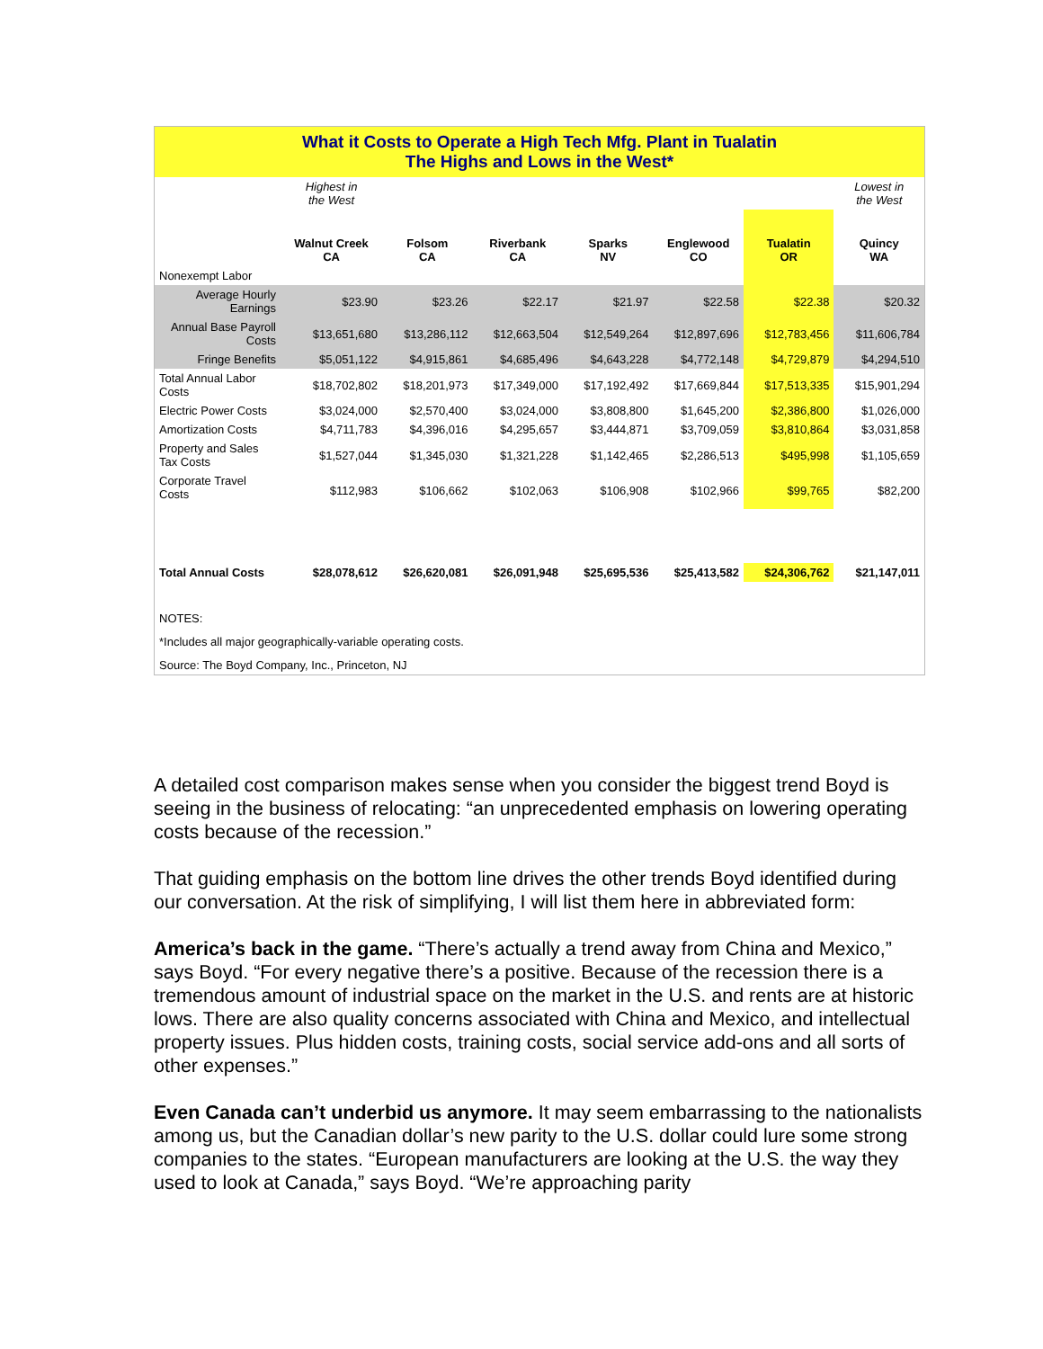| What it Costs to Operate a High Tech Mfg. Plant in Tualatin The Highs and Lows in the West* | | | | | | | |
| | Highest in the West | | | | | | Lowest in the West |
| | Walnut Creek CA | Folsom CA | Riverbank CA | Sparks NV | Englewood CO | Tualatin OR | Quincy WA |
| Nonexempt Labor | | | | | | | |
| Average Hourly Earnings | $23.90 | $23.26 | $22.17 | $21.97 | $22.58 | $22.38 | $20.32 |
| Annual Base Payroll Costs | $13,651,680 | $13,286,112 | $12,663,504 | $12,549,264 | $12,897,696 | $12,783,456 | $11,606,784 |
| Fringe Benefits | $5,051,122 | $4,915,861 | $4,685,496 | $4,643,228 | $4,772,148 | $4,729,879 | $4,294,510 |
| Total Annual Labor Costs | $18,702,802 | $18,201,973 | $17,349,000 | $17,192,492 | $17,669,844 | $17,513,335 | $15,901,294 |
| Electric Power Costs | $3,024,000 | $2,570,400 | $3,024,000 | $3,808,800 | $1,645,200 | $2,386,800 | $1,026,000 |
| Amortization Costs | $4,711,783 | $4,396,016 | $4,295,657 | $3,444,871 | $3,709,059 | $3,810,864 | $3,031,858 |
| Property and Sales Tax Costs | $1,527,044 | $1,345,030 | $1,321,228 | $1,142,465 | $2,286,513 | $495,998 | $1,105,659 |
| Corporate Travel Costs | $112,983 | $106,662 | $102,063 | $106,908 | $102,966 | $99,765 | $82,200 |
| Total Annual Costs | $28,078,612 | $26,620,081 | $26,091,948 | $25,695,536 | $25,413,582 | $24,306,762 | $21,147,011 |
| NOTES: | | | | | | | |
| *Includes all major geographically-variable operating costs. | | | | | | | |
| Source: The Boyd Company, Inc., Princeton, NJ | | | | | | | |
A detailed cost comparison makes sense when you consider the biggest trend Boyd is seeing in the business of relocating: “an unprecedented emphasis on lowering operating costs because of the recession.”
That guiding emphasis on the bottom line drives the other trends Boyd identified during our conversation. At the risk of simplifying, I will list them here in abbreviated form:
America’s back in the game. “There’s actually a trend away from China and Mexico,” says Boyd. “For every negative there’s a positive. Because of the recession there is a tremendous amount of industrial space on the market in the U.S. and rents are at historic lows. There are also quality concerns associated with China and Mexico, and intellectual property issues. Plus hidden costs, training costs, social service add-ons and all sorts of other expenses.”
Even Canada can’t underbid us anymore. It may seem embarrassing to the nationalists among us, but the Canadian dollar’s new parity to the U.S. dollar could lure some strong companies to the states. “European manufacturers are looking at the U.S. the way they used to look at Canada,” says Boyd. “We’re approaching parity